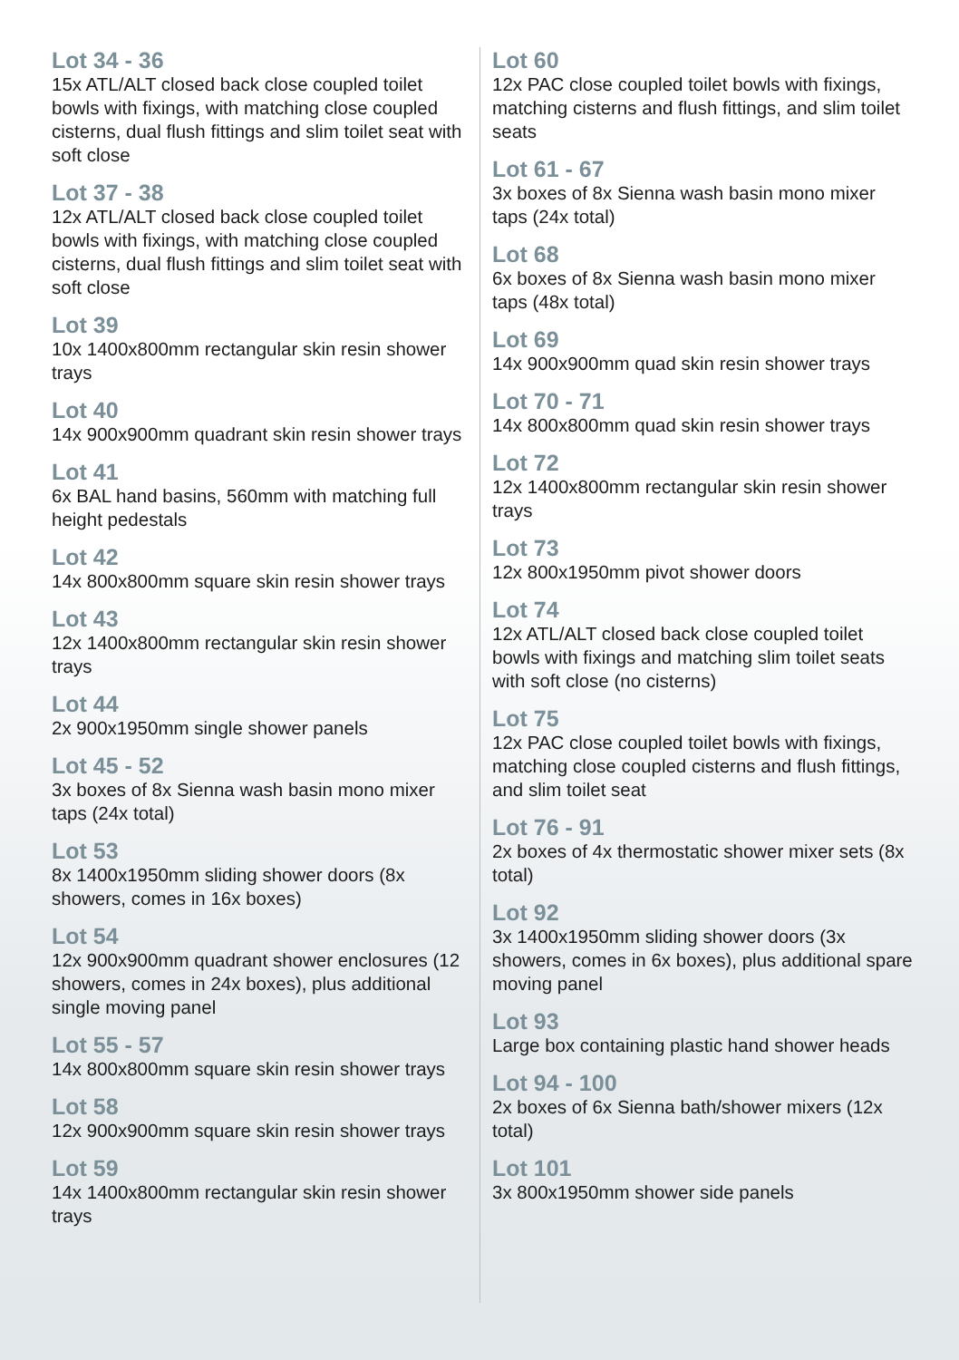Lot 34 - 36
15x ATL/ALT closed back close coupled toilet bowls with fixings, with matching close coupled cisterns, dual flush fittings and slim toilet seat with soft close
Lot 37 - 38
12x ATL/ALT closed back close coupled toilet bowls with fixings, with matching close coupled cisterns, dual flush fittings and slim toilet seat with soft close
Lot 39
10x 1400x800mm rectangular skin resin shower trays
Lot 40
14x 900x900mm quadrant skin resin shower trays
Lot 41
6x BAL hand basins, 560mm with matching full height pedestals
Lot 42
14x 800x800mm square skin resin shower trays
Lot 43
12x 1400x800mm rectangular skin resin shower trays
Lot 44
2x 900x1950mm single shower panels
Lot 45 - 52
3x boxes of 8x Sienna wash basin mono mixer taps (24x total)
Lot 53
8x 1400x1950mm sliding shower doors (8x showers, comes in 16x boxes)
Lot 54
12x 900x900mm quadrant shower enclosures (12 showers, comes in 24x boxes), plus additional single moving panel
Lot 55 - 57
14x 800x800mm square skin resin shower trays
Lot 58
12x 900x900mm square skin resin shower trays
Lot 59
14x 1400x800mm rectangular skin resin shower trays
Lot 60
12x PAC close coupled toilet bowls with fixings, matching cisterns and flush fittings, and slim toilet seats
Lot 61 - 67
3x boxes of 8x Sienna wash basin mono mixer taps (24x total)
Lot 68
6x boxes of 8x Sienna wash basin mono mixer taps (48x total)
Lot 69
14x 900x900mm quad skin resin shower trays
Lot 70 - 71
14x 800x800mm quad skin resin shower trays
Lot 72
12x 1400x800mm rectangular skin resin shower trays
Lot 73
12x 800x1950mm pivot shower doors
Lot 74
12x ATL/ALT closed back close coupled toilet bowls with fixings and matching slim toilet seats with soft close (no cisterns)
Lot 75
12x PAC close coupled toilet bowls with fixings, matching close coupled cisterns and flush fittings, and slim toilet seat
Lot 76 - 91
2x boxes of 4x thermostatic shower mixer sets (8x total)
Lot 92
3x 1400x1950mm sliding shower doors (3x showers, comes in 6x boxes), plus additional spare moving panel
Lot 93
Large box containing plastic hand shower heads
Lot 94 - 100
2x boxes of 6x Sienna bath/shower mixers (12x total)
Lot 101
3x 800x1950mm shower side panels